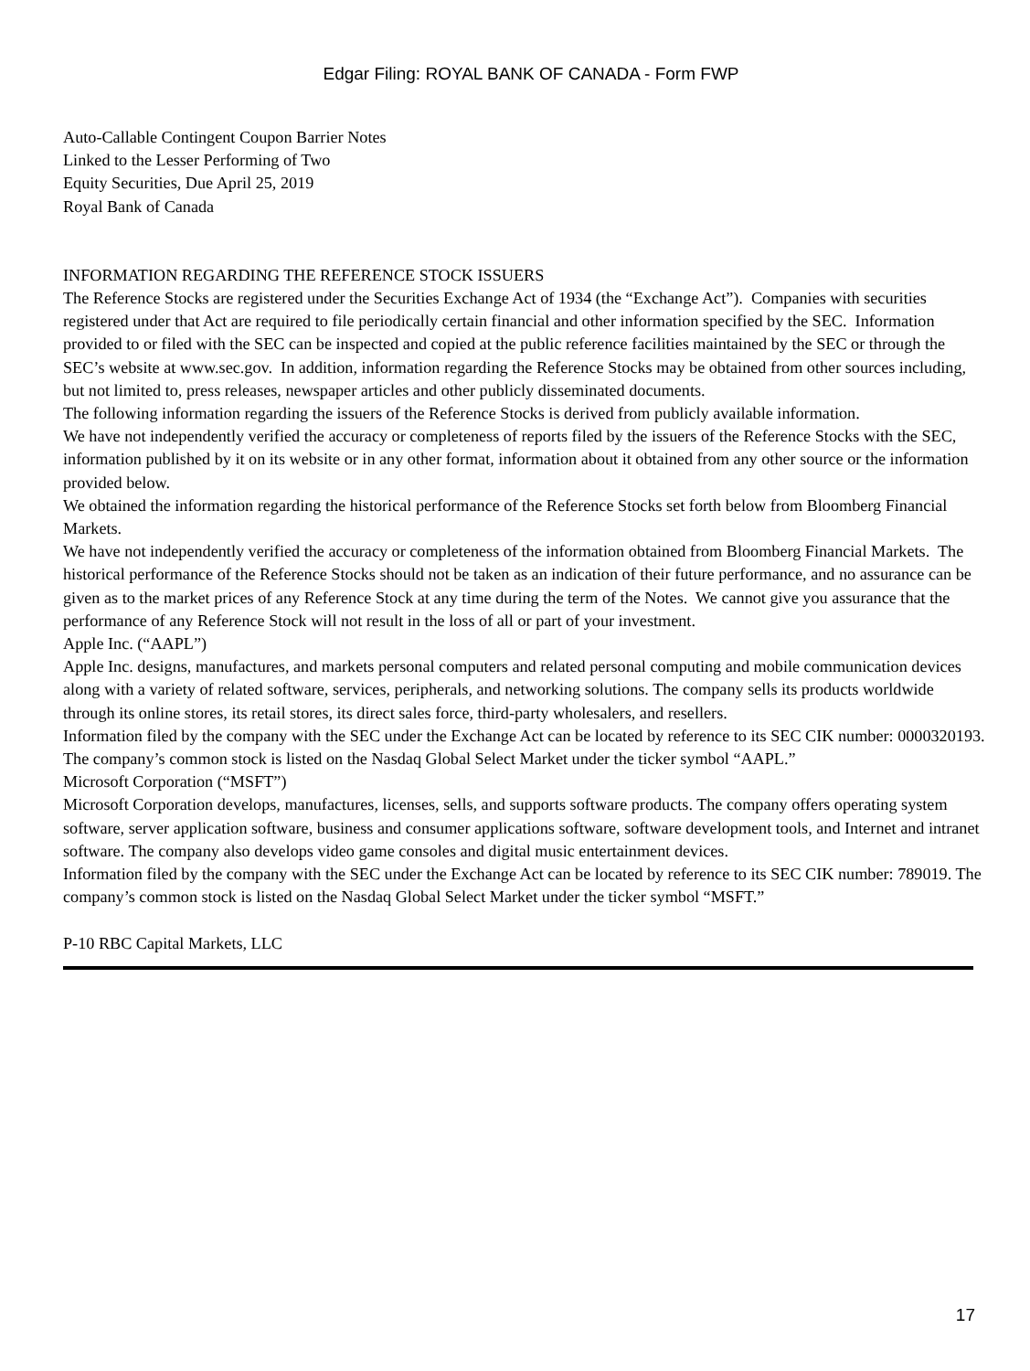Edgar Filing: ROYAL BANK OF CANADA - Form FWP
Auto-Callable Contingent Coupon Barrier Notes
Linked to the Lesser Performing of Two
Equity Securities, Due April 25, 2019
Royal Bank of Canada
INFORMATION REGARDING THE REFERENCE STOCK ISSUERS
The Reference Stocks are registered under the Securities Exchange Act of 1934 (the “Exchange Act”). Companies with securities registered under that Act are required to file periodically certain financial and other information specified by the SEC. Information provided to or filed with the SEC can be inspected and copied at the public reference facilities maintained by the SEC or through the SEC’s website at www.sec.gov. In addition, information regarding the Reference Stocks may be obtained from other sources including, but not limited to, press releases, newspaper articles and other publicly disseminated documents.
The following information regarding the issuers of the Reference Stocks is derived from publicly available information.
We have not independently verified the accuracy or completeness of reports filed by the issuers of the Reference Stocks with the SEC, information published by it on its website or in any other format, information about it obtained from any other source or the information provided below.
We obtained the information regarding the historical performance of the Reference Stocks set forth below from Bloomberg Financial Markets.
We have not independently verified the accuracy or completeness of the information obtained from Bloomberg Financial Markets. The historical performance of the Reference Stocks should not be taken as an indication of their future performance, and no assurance can be given as to the market prices of any Reference Stock at any time during the term of the Notes. We cannot give you assurance that the performance of any Reference Stock will not result in the loss of all or part of your investment.
Apple Inc. (“AAPL”)
Apple Inc. designs, manufactures, and markets personal computers and related personal computing and mobile communication devices along with a variety of related software, services, peripherals, and networking solutions. The company sells its products worldwide through its online stores, its retail stores, its direct sales force, third-party wholesalers, and resellers.
Information filed by the company with the SEC under the Exchange Act can be located by reference to its SEC CIK number: 0000320193. The company’s common stock is listed on the Nasdaq Global Select Market under the ticker symbol “AAPL.”
Microsoft Corporation (“MSFT”)
Microsoft Corporation develops, manufactures, licenses, sells, and supports software products. The company offers operating system software, server application software, business and consumer applications software, software development tools, and Internet and intranet software. The company also develops video game consoles and digital music entertainment devices.
Information filed by the company with the SEC under the Exchange Act can be located by reference to its SEC CIK number: 789019. The company’s common stock is listed on the Nasdaq Global Select Market under the ticker symbol “MSFT.”
P-10 RBC Capital Markets, LLC
17